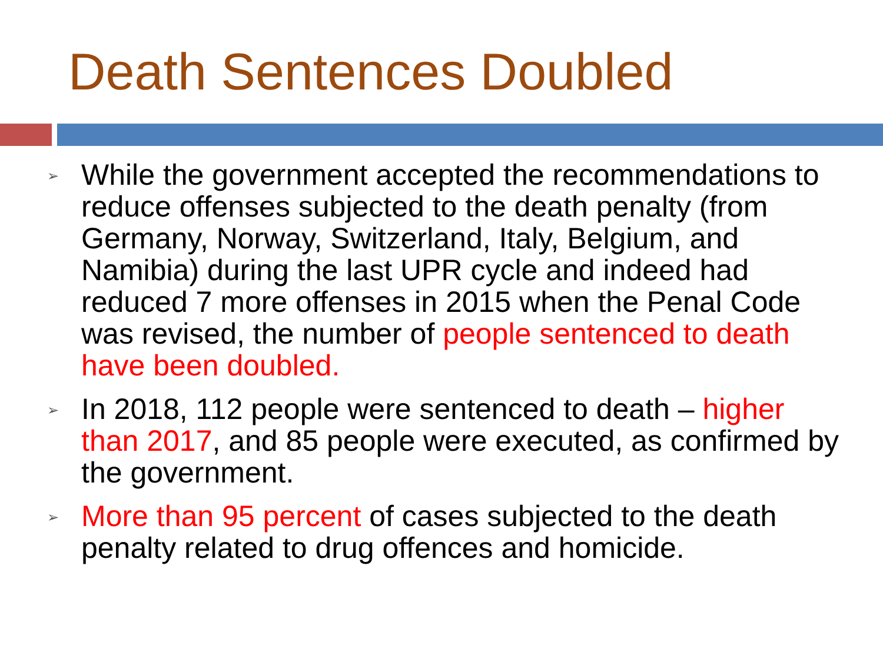Death Sentences Doubled
➢ While the government accepted the recommendations to reduce offenses subjected to the death penalty (from Germany, Norway, Switzerland, Italy, Belgium, and Namibia) during the last UPR cycle and indeed had reduced 7 more offenses in 2015 when the Penal Code was revised, the number of people sentenced to death have been doubled.
➢ In 2018, 112 people were sentenced to death – higher than 2017, and 85 people were executed, as confirmed by the government.
➢ More than 95 percent of cases subjected to the death penalty related to drug offences and homicide.